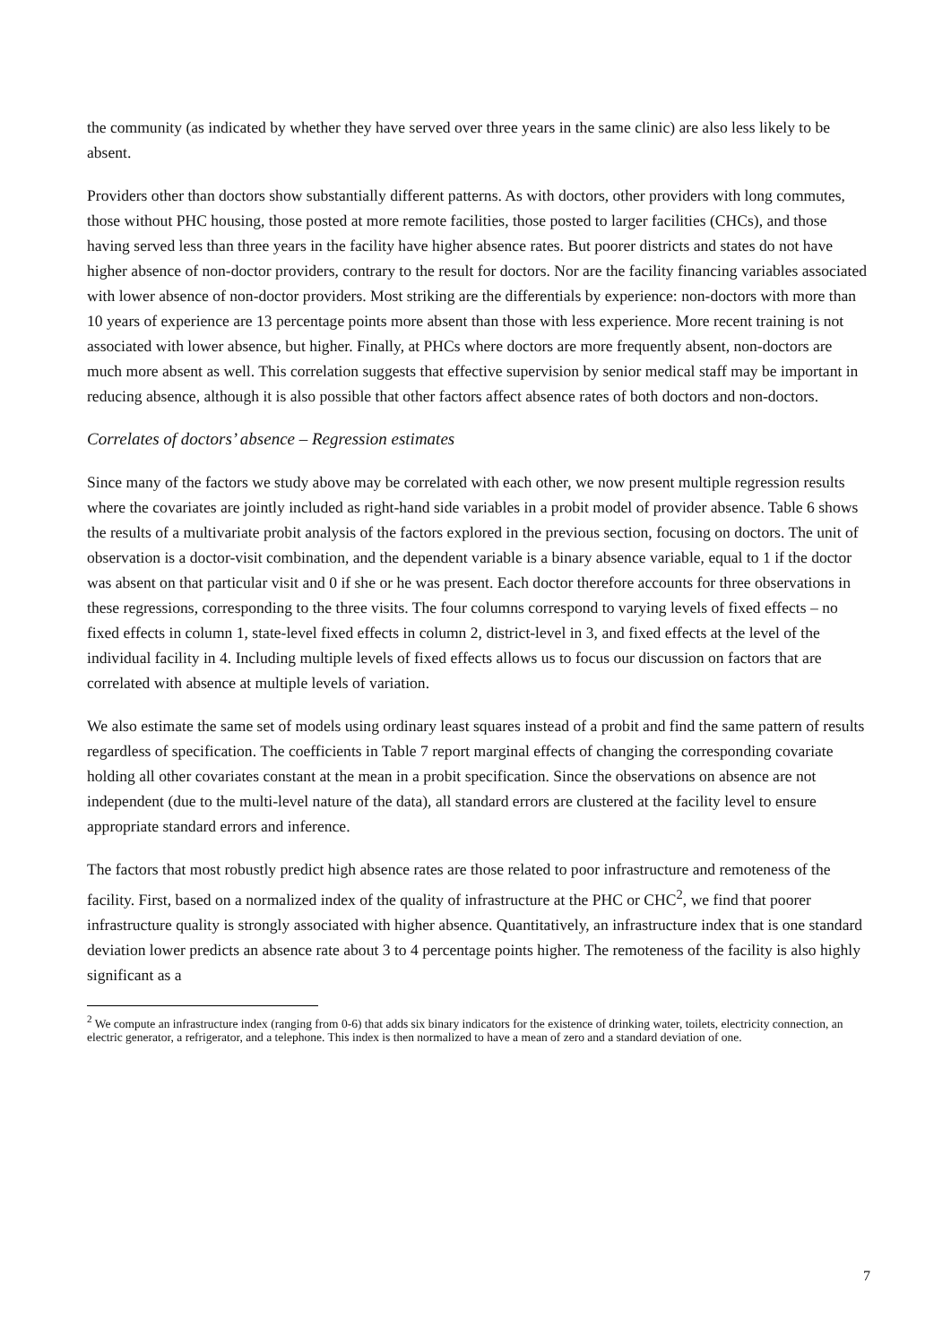the community (as indicated by whether they have served over three years in the same clinic) are also less likely to be absent.
Providers other than doctors show substantially different patterns. As with doctors, other providers with long commutes, those without PHC housing, those posted at more remote facilities, those posted to larger facilities (CHCs), and those having served less than three years in the facility have higher absence rates. But poorer districts and states do not have higher absence of non-doctor providers, contrary to the result for doctors. Nor are the facility financing variables associated with lower absence of non-doctor providers. Most striking are the differentials by experience: non-doctors with more than 10 years of experience are 13 percentage points more absent than those with less experience. More recent training is not associated with lower absence, but higher. Finally, at PHCs where doctors are more frequently absent, non-doctors are much more absent as well. This correlation suggests that effective supervision by senior medical staff may be important in reducing absence, although it is also possible that other factors affect absence rates of both doctors and non-doctors.
Correlates of doctors’ absence – Regression estimates
Since many of the factors we study above may be correlated with each other, we now present multiple regression results where the covariates are jointly included as right-hand side variables in a probit model of provider absence. Table 6 shows the results of a multivariate probit analysis of the factors explored in the previous section, focusing on doctors. The unit of observation is a doctor-visit combination, and the dependent variable is a binary absence variable, equal to 1 if the doctor was absent on that particular visit and 0 if she or he was present. Each doctor therefore accounts for three observations in these regressions, corresponding to the three visits. The four columns correspond to varying levels of fixed effects – no fixed effects in column 1, state-level fixed effects in column 2, district-level in 3, and fixed effects at the level of the individual facility in 4. Including multiple levels of fixed effects allows us to focus our discussion on factors that are correlated with absence at multiple levels of variation.
We also estimate the same set of models using ordinary least squares instead of a probit and find the same pattern of results regardless of specification. The coefficients in Table 7 report marginal effects of changing the corresponding covariate holding all other covariates constant at the mean in a probit specification. Since the observations on absence are not independent (due to the multi-level nature of the data), all standard errors are clustered at the facility level to ensure appropriate standard errors and inference.
The factors that most robustly predict high absence rates are those related to poor infrastructure and remoteness of the facility. First, based on a normalized index of the quality of infrastructure at the PHC or CHC<sup>2</sup>, we find that poorer infrastructure quality is strongly associated with higher absence. Quantitatively, an infrastructure index that is one standard deviation lower predicts an absence rate about 3 to 4 percentage points higher. The remoteness of the facility is also highly significant as a
<sup>2</sup> We compute an infrastructure index (ranging from 0-6) that adds six binary indicators for the existence of drinking water, toilets, electricity connection, an electric generator, a refrigerator, and a telephone. This index is then normalized to have a mean of zero and a standard deviation of one.
7